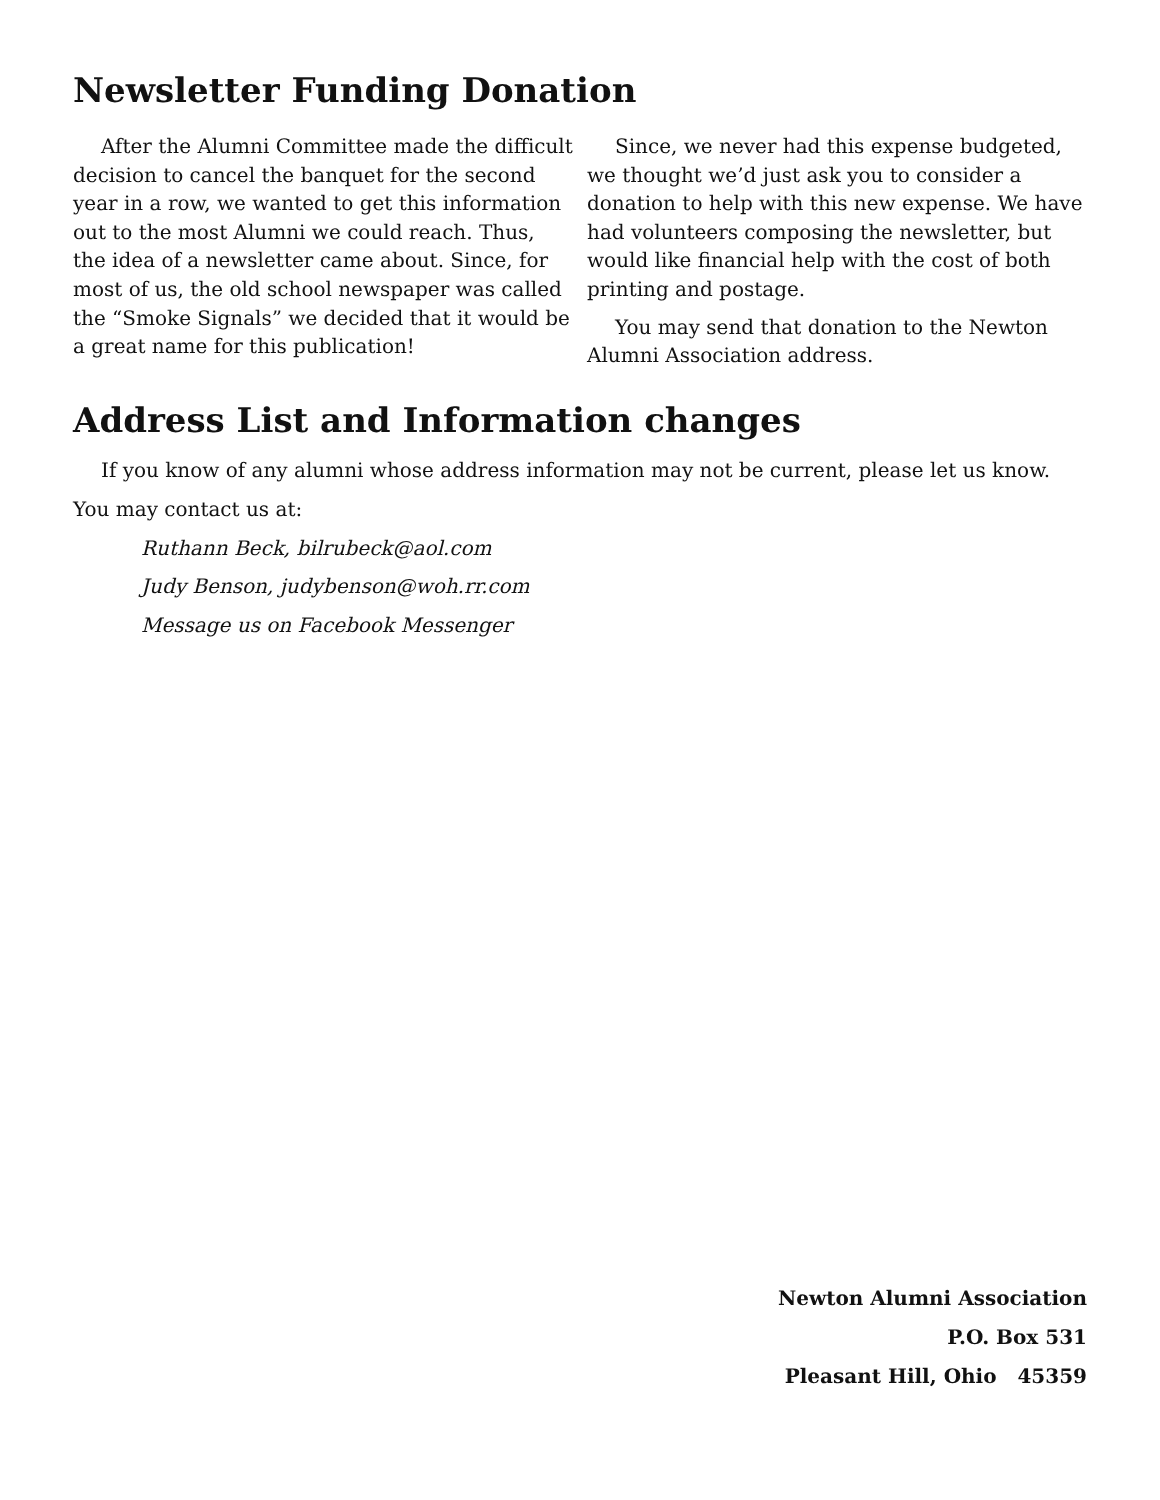Newsletter Funding Donation
After the Alumni Committee made the difficult decision to cancel the banquet for the second year in a row, we wanted to get this information out to the most Alumni we could reach. Thus, the idea of a newsletter came about. Since, for most of us, the old school newspaper was called the “Smoke Signals” we decided that it would be a great name for this publication!
Since, we never had this expense budgeted, we thought we’d just ask you to consider a donation to help with this new expense. We have had volunteers composing the newsletter, but would like financial help with the cost of both printing and postage.
You may send that donation to the Newton Alumni Association address.
Address List and Information changes
If you know of any alumni whose address information may not be current, please let us know.
You may contact us at:
Ruthann Beck, bilrubeck@aol.com
Judy Benson, judybenson@woh.rr.com
Message us on Facebook Messenger
Newton Alumni Association
P.O. Box 531
Pleasant Hill, Ohio 45359